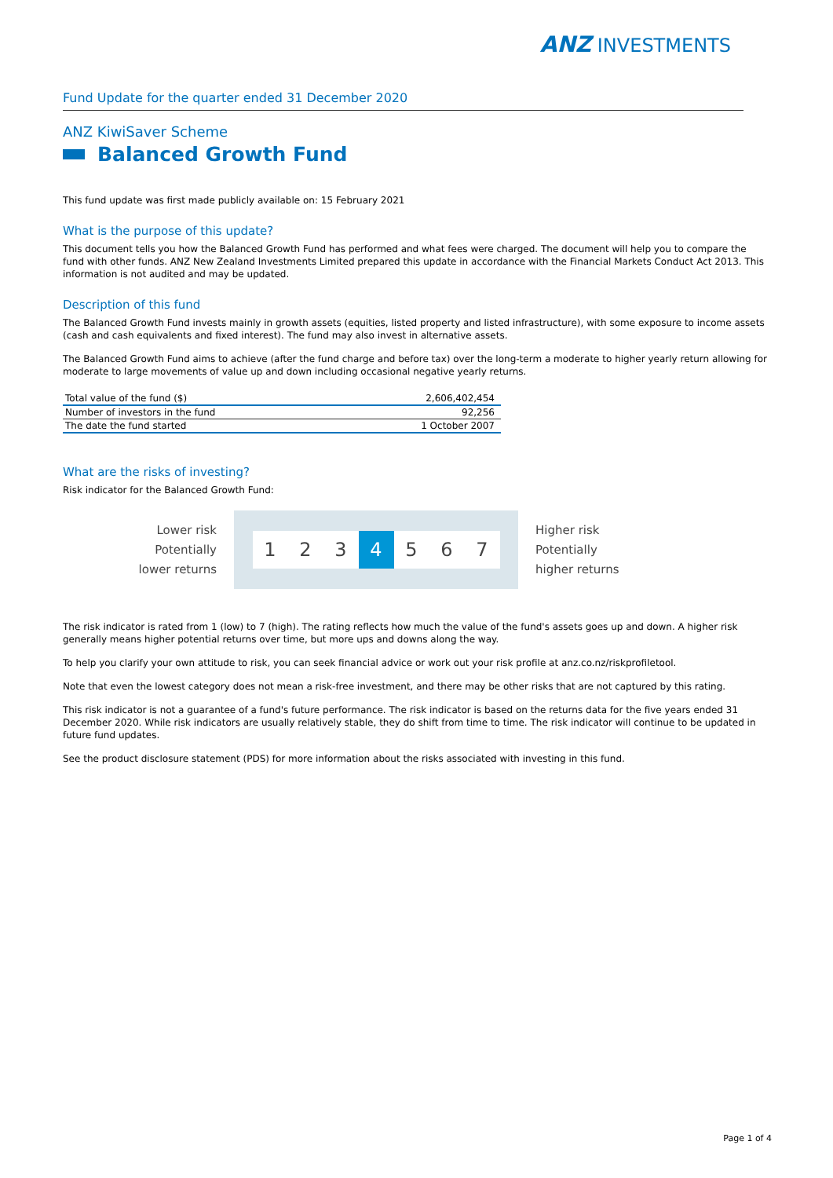ANZ INVESTMENTS
Fund Update for the quarter ended 31 December 2020
ANZ KiwiSaver Scheme
Balanced Growth Fund
This fund update was first made publicly available on: 15 February 2021
What is the purpose of this update?
This document tells you how the Balanced Growth Fund has performed and what fees were charged. The document will help you to compare the fund with other funds. ANZ New Zealand Investments Limited prepared this update in accordance with the Financial Markets Conduct Act 2013. This information is not audited and may be updated.
Description of this fund
The Balanced Growth Fund invests mainly in growth assets (equities, listed property and listed infrastructure), with some exposure to income assets (cash and cash equivalents and fixed interest). The fund may also invest in alternative assets.
The Balanced Growth Fund aims to achieve (after the fund charge and before tax) over the long-term a moderate to higher yearly return allowing for moderate to large movements of value up and down including occasional negative yearly returns.
| Total value of the fund ($) | 2,606,402,454 |
| Number of investors in the fund | 92,256 |
| The date the fund started | 1 October 2007 |
What are the risks of investing?
Risk indicator for the Balanced Growth Fund:
Lower risk
Potentially
lower returns
1 2 3 4 5 6 7
Higher risk
Potentially
higher returns
The risk indicator is rated from 1 (low) to 7 (high). The rating reflects how much the value of the fund's assets goes up and down. A higher risk generally means higher potential returns over time, but more ups and downs along the way.
To help you clarify your own attitude to risk, you can seek financial advice or work out your risk profile at anz.co.nz/riskprofiletool.
Note that even the lowest category does not mean a risk-free investment, and there may be other risks that are not captured by this rating.
This risk indicator is not a guarantee of a fund's future performance. The risk indicator is based on the returns data for the five years ended 31 December 2020. While risk indicators are usually relatively stable, they do shift from time to time. The risk indicator will continue to be updated in future fund updates.
See the product disclosure statement (PDS) for more information about the risks associated with investing in this fund.
Page 1 of 4